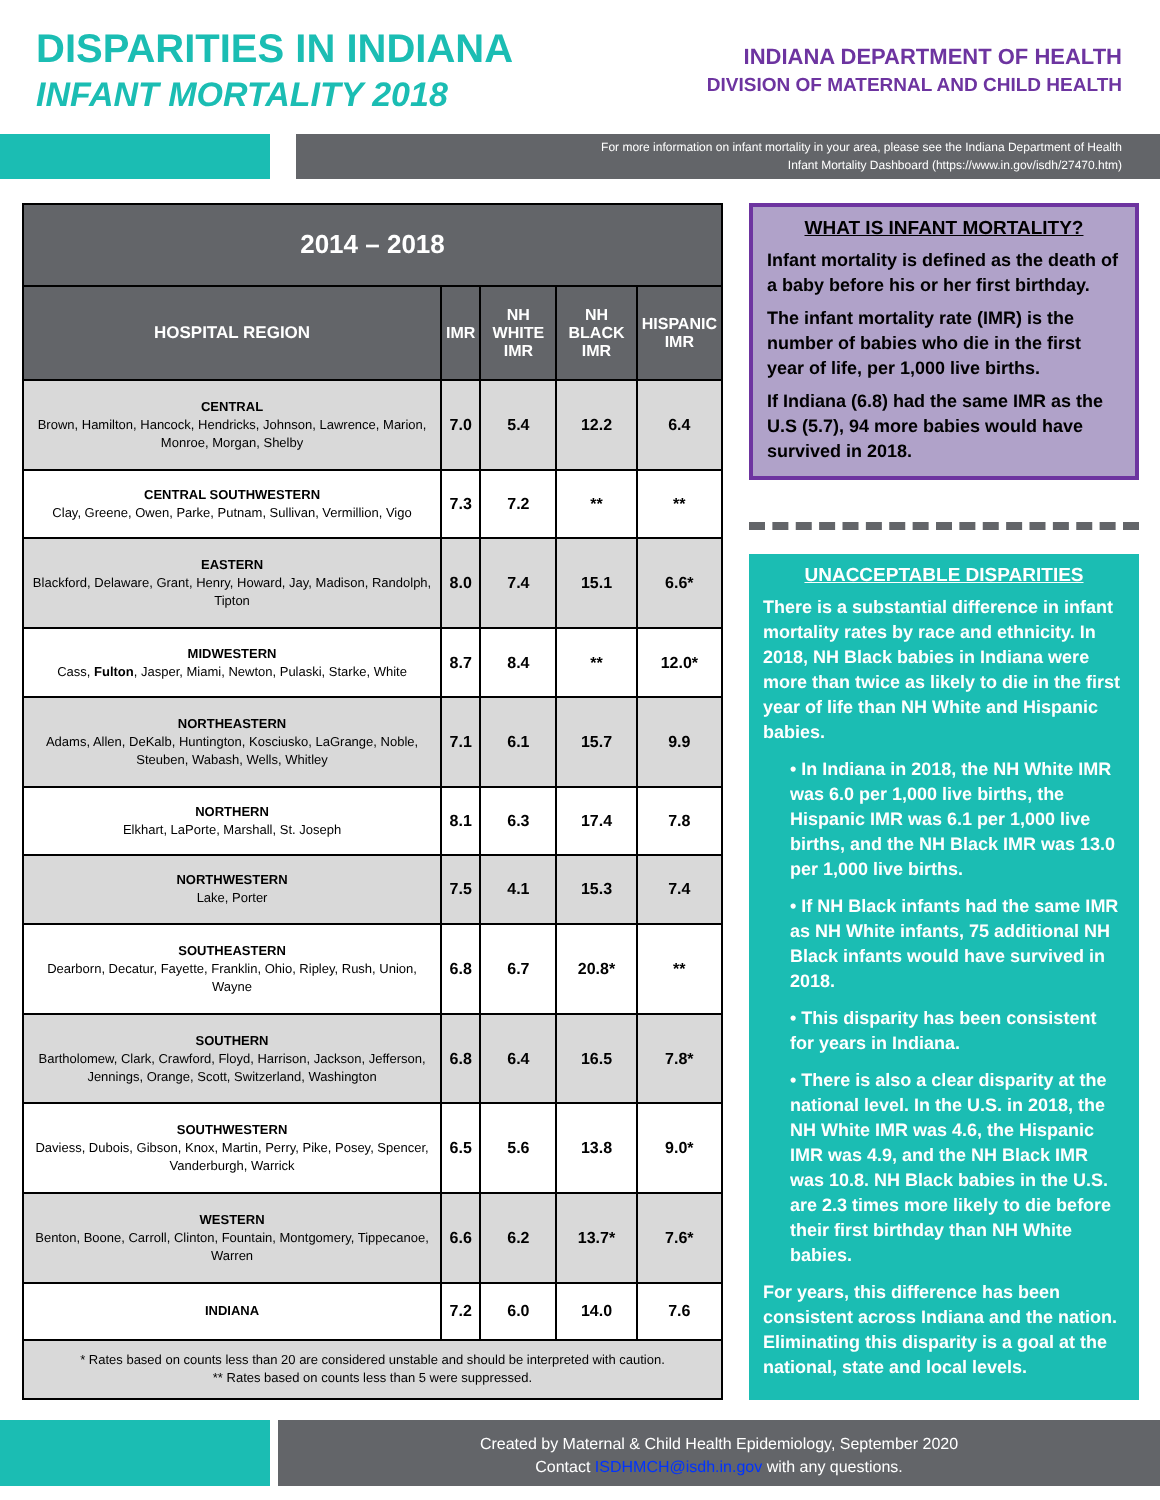DISPARITIES IN INDIANA
INFANT MORTALITY 2018
INDIANA DEPARTMENT OF HEALTH
DIVISION OF MATERNAL AND CHILD HEALTH
For more information on infant mortality in your area, please see the Indiana Department of Health
Infant Mortality Dashboard (https://www.in.gov/isdh/27470.htm)
| 2014 – 2018 | | | | |
| --- | --- | --- | --- | --- |
| HOSPITAL REGION | IMR | NH WHITE IMR | NH BLACK IMR | HISPANIC IMR |
| CENTRAL Brown, Hamilton, Hancock, Hendricks, Johnson, Lawrence, Marion, Monroe, Morgan, Shelby | 7.0 | 5.4 | 12.2 | 6.4 |
| CENTRAL SOUTHWESTERN Clay, Greene, Owen, Parke, Putnam, Sullivan, Vermillion, Vigo | 7.3 | 7.2 | ** | ** |
| EASTERN Blackford, Delaware, Grant, Henry, Howard, Jay, Madison, Randolph, Tipton | 8.0 | 7.4 | 15.1 | 6.6* |
| MIDWESTERN Cass, Fulton , Jasper, Miami, Newton, Pulaski, Starke, White | 8.7 | 8.4 | ** | 12.0* |
| NORTHEASTERN Adams, Allen, DeKalb, Huntington, Kosciusko, LaGrange, Noble, Steuben, Wabash, Wells, Whitley | 7.1 | 6.1 | 15.7 | 9.9 |
| NORTHERN Elkhart, LaPorte, Marshall, St. Joseph | 8.1 | 6.3 | 17.4 | 7.8 |
| NORTHWESTERN Lake, Porter | 7.5 | 4.1 | 15.3 | 7.4 |
| SOUTHEASTERN Dearborn, Decatur, Fayette, Franklin, Ohio, Ripley, Rush, Union, Wayne | 6.8 | 6.7 | 20.8* | ** |
| SOUTHERN Bartholomew, Clark, Crawford, Floyd, Harrison, Jackson, Jefferson, Jennings, Orange, Scott, Switzerland, Washington | 6.8 | 6.4 | 16.5 | 7.8* |
| SOUTHWESTERN Daviess, Dubois, Gibson, Knox, Martin, Perry, Pike, Posey, Spencer, Vanderburgh, Warrick | 6.5 | 5.6 | 13.8 | 9.0* |
| WESTERN Benton, Boone, Carroll, Clinton, Fountain, Montgomery, Tippecanoe, Warren | 6.6 | 6.2 | 13.7* | 7.6* |
| INDIANA | 7.2 | 6.0 | 14.0 | 7.6 |
| * Rates based on counts less than 20 are considered unstable and should be interpreted with caution. ** Rates based on counts less than 5 were suppressed. | | | | |
WHAT IS INFANT MORTALITY?
Infant mortality is defined as the death of a baby before his or her first birthday.
The infant mortality rate (IMR) is the number of babies who die in the first year of life, per 1,000 live births.
If Indiana (6.8) had the same IMR as the U.S (5.7), 94 more babies would have survived in 2018.
UNACCEPTABLE DISPARITIES
There is a substantial difference in infant mortality rates by race and ethnicity. In 2018, NH Black babies in Indiana were more than twice as likely to die in the first year of life than NH White and Hispanic babies.
• In Indiana in 2018, the NH White IMR was 6.0 per 1,000 live births, the Hispanic IMR was 6.1 per 1,000 live births, and the NH Black IMR was 13.0 per 1,000 live births.
• If NH Black infants had the same IMR as NH White infants, 75 additional NH Black infants would have survived in 2018.
• This disparity has been consistent for years in Indiana.
• There is also a clear disparity at the national level. In the U.S. in 2018, the NH White IMR was 4.6, the Hispanic IMR was 4.9, and the NH Black IMR was 10.8. NH Black babies in the U.S. are 2.3 times more likely to die before their first birthday than NH White babies.
For years, this difference has been consistent across Indiana and the nation. Eliminating this disparity is a goal at the national, state and local levels.
Created by Maternal & Child Health Epidemiology, September 2020
Contact ISDHMCH@isdh.in.gov with any questions.